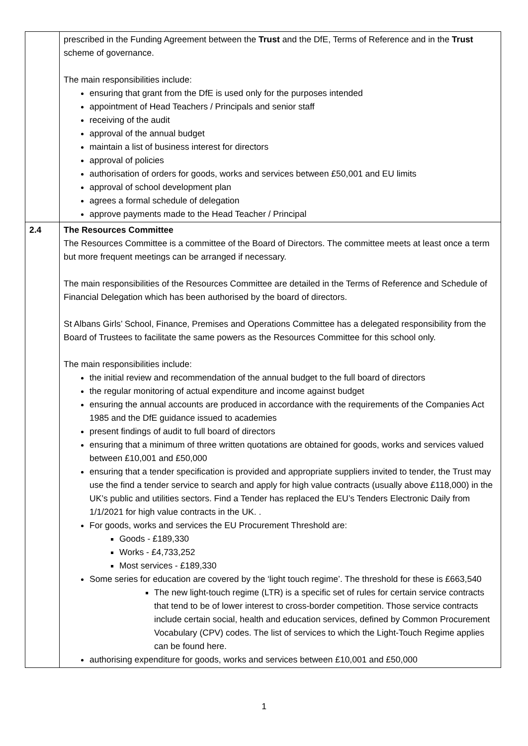| | prescribed in the Funding Agreement between the Trust and the DfE, Terms of Reference and in the Trust scheme of governance. The main responsibilities include: ensuring that grant from the DfE is used only for the purposes intended appointment of Head Teachers / Principals and senior staff receiving of the audit approval of the annual budget maintain a list of business interest for directors approval of policies authorisation of orders for goods, works and services between £50,001 and EU limits approval of school development plan agrees a formal schedule of delegation approve payments made to the Head Teacher / Principal |
| 2.4 | The Resources Committee The Resources Committee is a committee of the Board of Directors. The committee meets at least once a term but more frequent meetings can be arranged if necessary. The main responsibilities of the Resources Committee are detailed in the Terms of Reference and Schedule of Financial Delegation which has been authorised by the board of directors. St Albans Girls’ School, Finance, Premises and Operations Committee has a delegated responsibility from the Board of Trustees to facilitate the same powers as the Resources Committee for this school only. The main responsibilities include: the initial review and recommendation of the annual budget to the full board of directors the regular monitoring of actual expenditure and income against budget ensuring the annual accounts are produced in accordance with the requirements of the Companies Act 1985 and the DfE guidance issued to academies present findings of audit to full board of directors ensuring that a minimum of three written quotations are obtained for goods, works and services valued between £10,001 and £50,000 ensuring that a tender specification is provided and appropriate suppliers invited to tender, the Trust may use the find a tender service to search and apply for high value contracts (usually above £118,000) in the UK’s public and utilities sectors. Find a Tender has replaced the EU’s Tenders Electronic Daily from 1/1/2021 for high value contracts in the UK. . For goods, works and services the EU Procurement Threshold are: Goods - £189,330 Works - £4,733,252 Most services - £189,330 Some series for education are covered by the ‘light touch regime’. The threshold for these is £663,540 The new light-touch regime (LTR) is a specific set of rules for certain service contracts that tend to be of lower interest to cross-border competition. Those service contracts include certain social, health and education services, defined by Common Procurement Vocabulary (CPV) codes. The list of services to which the Light-Touch Regime applies can be found here . authorising expenditure for goods, works and services between £10,001 and £50,000 |
1